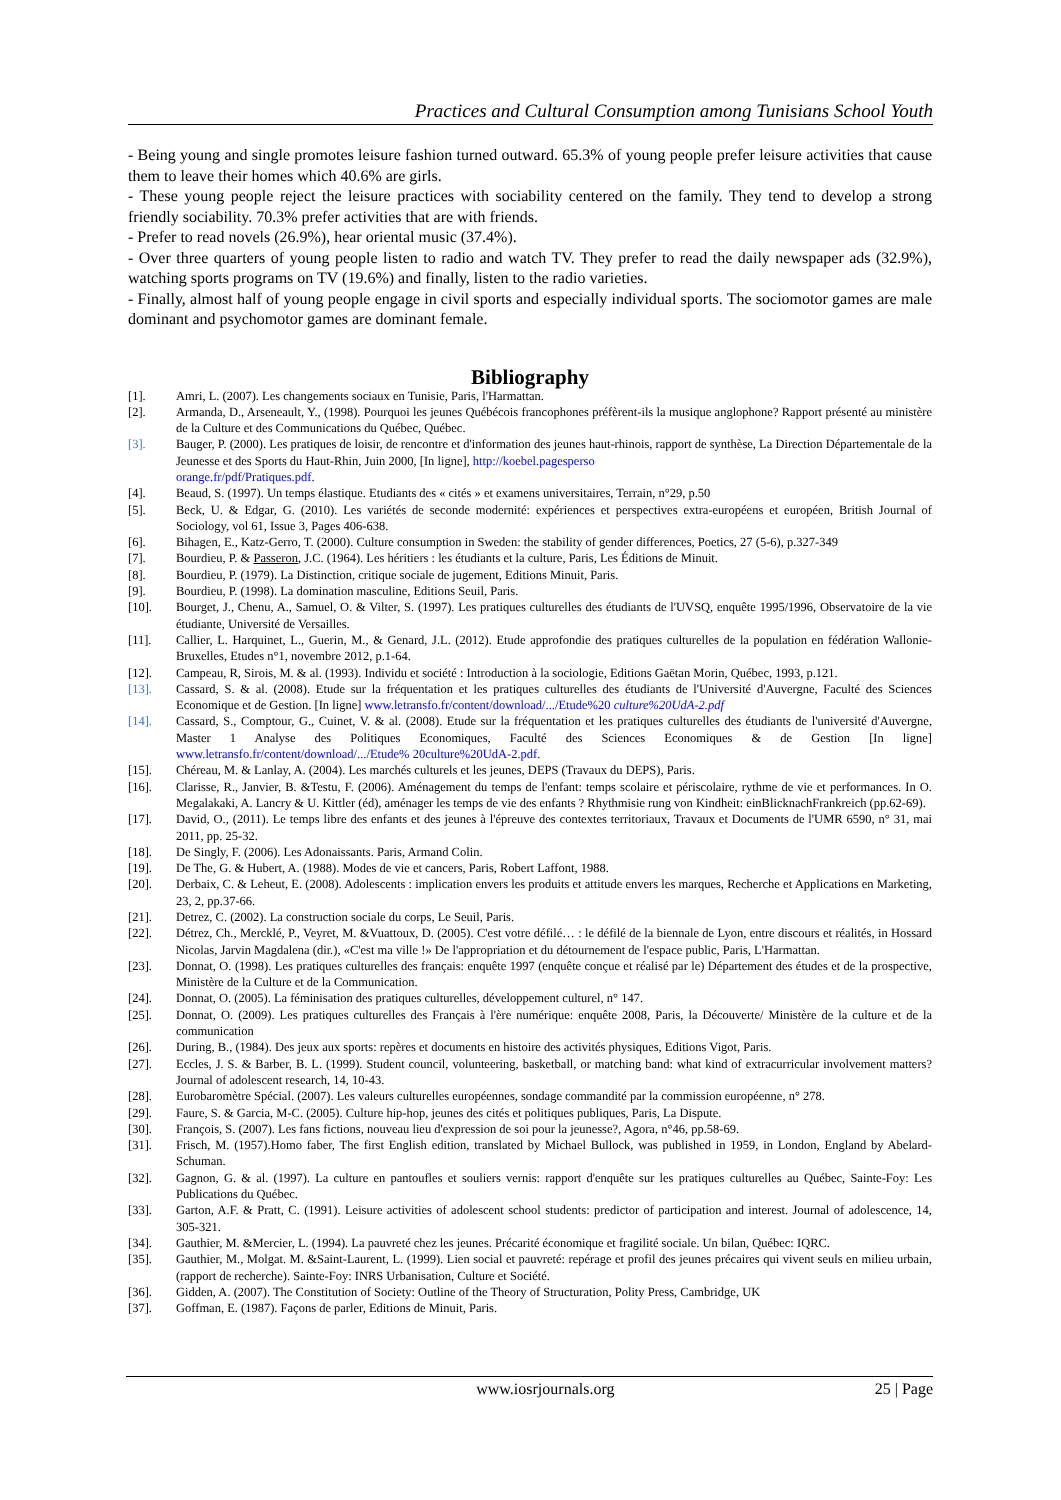Practices and Cultural Consumption among Tunisians School Youth
- Being young and single promotes leisure fashion turned outward. 65.3% of young people prefer leisure activities that cause them to leave their homes which 40.6% are girls.
- These young people reject the leisure practices with sociability centered on the family. They tend to develop a strong friendly sociability. 70.3% prefer activities that are with friends.
- Prefer to read novels (26.9%), hear oriental music (37.4%).
- Over three quarters of young people listen to radio and watch TV. They prefer to read the daily newspaper ads (32.9%), watching sports programs on TV (19.6%) and finally, listen to the radio varieties.
- Finally, almost half of young people engage in civil sports and especially individual sports. The sociomotor games are male dominant and psychomotor games are dominant female.
Bibliography
[1]. Amri, L. (2007). Les changements sociaux en Tunisie, Paris, l'Harmattan.
[2]. Armanda, D., Arseneault, Y., (1998). Pourquoi les jeunes Québécois francophones préfèrent-ils la musique anglophone? Rapport présenté au ministère de la Culture et des Communications du Québec, Québec.
[3]. Bauger, P. (2000). Les pratiques de loisir, de rencontre et d'information des jeunes haut-rhinois, rapport de synthèse, La Direction Départementale de la Jeunesse et des Sports du Haut-Rhin, Juin 2000, [In ligne], http://koebel.pagesperso
orange.fr/pdf/Pratiques.pdf.
[4]. Beaud, S. (1997). Un temps élastique. Etudiants des « cités » et examens universitaires, Terrain, n°29, p.50
[5]. Beck, U. & Edgar, G. (2010). Les variétés de seconde modernité: expériences et perspectives extra-européens et européen, British Journal of Sociology, vol 61, Issue 3, Pages 406-638.
[6]. Bihagen, E., Katz-Gerro, T. (2000). Culture consumption in Sweden: the stability of gender differences, Poetics, 27 (5-6), p.327-349
[7]. Bourdieu, P. & Passeron, J.C. (1964). Les héritiers : les étudiants et la culture, Paris, Les Éditions de Minuit.
[8]. Bourdieu, P. (1979). La Distinction, critique sociale de jugement, Editions Minuit, Paris.
[9]. Bourdieu, P. (1998). La domination masculine, Editions Seuil, Paris.
[10]. Bourget, J., Chenu, A., Samuel, O. & Vilter, S. (1997). Les pratiques culturelles des étudiants de l'UVSQ, enquête 1995/1996, Observatoire de la vie étudiante, Université de Versailles.
[11]. Callier, L. Harquinet, L., Guerin, M., & Genard, J.L. (2012). Etude approfondie des pratiques culturelles de la population en fédération Wallonie-Bruxelles, Etudes n°1, novembre 2012, p.1-64.
[12]. Campeau, R, Sirois, M. & al. (1993). Individu et société : Introduction à la sociologie, Editions Gaëtan Morin, Québec, 1993, p.121.
[13]. Cassard, S. & al. (2008). Etude sur la fréquentation et les pratiques culturelles des étudiants de l'Université d'Auvergne, Faculté des Sciences Economique et de Gestion. [In ligne] www.letransfo.fr/content/download/.../Etude%20 culture%20UdA-2.pdf
[14]. Cassard, S., Comptour, G., Cuinet, V. & al. (2008). Etude sur la fréquentation et les pratiques culturelles des étudiants de l'université d'Auvergne, Master 1 Analyse des Politiques Economiques, Faculté des Sciences Economiques & de Gestion [In ligne] www.letransfo.fr/content/download/.../Etude% 20culture%20UdA-2.pdf.
[15]. Chéreau, M. & Lanlay, A. (2004). Les marchés culturels et les jeunes, DEPS (Travaux du DEPS), Paris.
[16]. Clarisse, R., Janvier, B. &Testu, F. (2006). Aménagement du temps de l'enfant: temps scolaire et périscolaire, rythme de vie et performances. In O. Megalakaki, A. Lancry & U. Kittler (éd), aménager les temps de vie des enfants ? Rhythmisie rung von Kindheit: einBlicknachFrankreich (pp.62-69).
[17]. David, O., (2011). Le temps libre des enfants et des jeunes à l'épreuve des contextes territoriaux, Travaux et Documents de l'UMR 6590, n° 31, mai 2011, pp. 25-32.
[18]. De Singly, F. (2006). Les Adonaissants. Paris, Armand Colin.
[19]. De The, G. & Hubert, A. (1988). Modes de vie et cancers, Paris, Robert Laffont, 1988.
[20]. Derbaix, C. & Leheut, E. (2008). Adolescents : implication envers les produits et attitude envers les marques, Recherche et Applications en Marketing, 23, 2, pp.37-66.
[21]. Detrez, C. (2002). La construction sociale du corps, Le Seuil, Paris.
[22]. Détrez, Ch., Mercklé, P., Veyret, M. &Vuattoux, D. (2005). C'est votre défilé… : le défilé de la biennale de Lyon, entre discours et réalités, in Hossard Nicolas, Jarvin Magdalena (dir.), «C'est ma ville !» De l'appropriation et du détournement de l'espace public, Paris, L'Harmattan.
[23]. Donnat, O. (1998). Les pratiques culturelles des français: enquête 1997 (enquête conçue et réalisé par le) Département des études et de la prospective, Ministère de la Culture et de la Communication.
[24]. Donnat, O. (2005). La féminisation des pratiques culturelles, développement culturel, n° 147.
[25]. Donnat, O. (2009). Les pratiques culturelles des Français à l'ère numérique: enquête 2008, Paris, la Découverte/ Ministère de la culture et de la communication
[26]. During, B., (1984). Des jeux aux sports: repères et documents en histoire des activités physiques, Editions Vigot, Paris.
[27]. Eccles, J. S. & Barber, B. L. (1999). Student council, volunteering, basketball, or matching band: what kind of extracurricular involvement matters? Journal of adolescent research, 14, 10-43.
[28]. Eurobaromètre Spécial. (2007). Les valeurs culturelles européennes, sondage commandité par la commission européenne, n° 278.
[29]. Faure, S. & Garcia, M-C. (2005). Culture hip-hop, jeunes des cités et politiques publiques, Paris, La Dispute.
[30]. François, S. (2007). Les fans fictions, nouveau lieu d'expression de soi pour la jeunesse?, Agora, n°46, pp.58-69.
[31]. Frisch, M. (1957).Homo faber, The first English edition, translated by Michael Bullock, was published in 1959, in London, England by Abelard-Schuman.
[32]. Gagnon, G. & al. (1997). La culture en pantoufles et souliers vernis: rapport d'enquête sur les pratiques culturelles au Québec, Sainte-Foy: Les Publications du Québec.
[33]. Garton, A.F. & Pratt, C. (1991). Leisure activities of adolescent school students: predictor of participation and interest. Journal of adolescence, 14, 305-321.
[34]. Gauthier, M. &Mercier, L. (1994). La pauvreté chez les jeunes. Précarité économique et fragilité sociale. Un bilan, Québec: IQRC.
[35]. Gauthier, M., Molgat. M. &Saint-Laurent, L. (1999). Lien social et pauvreté: repérage et profil des jeunes précaires qui vivent seuls en milieu urbain, (rapport de recherche). Sainte-Foy: INRS Urbanisation, Culture et Société.
[36]. Gidden, A. (2007). The Constitution of Society: Outline of the Theory of Structuration, Polity Press, Cambridge, UK
[37]. Goffman, E. (1987). Façons de parler, Editions de Minuit, Paris.
www.iosrjournals.org 25 | Page